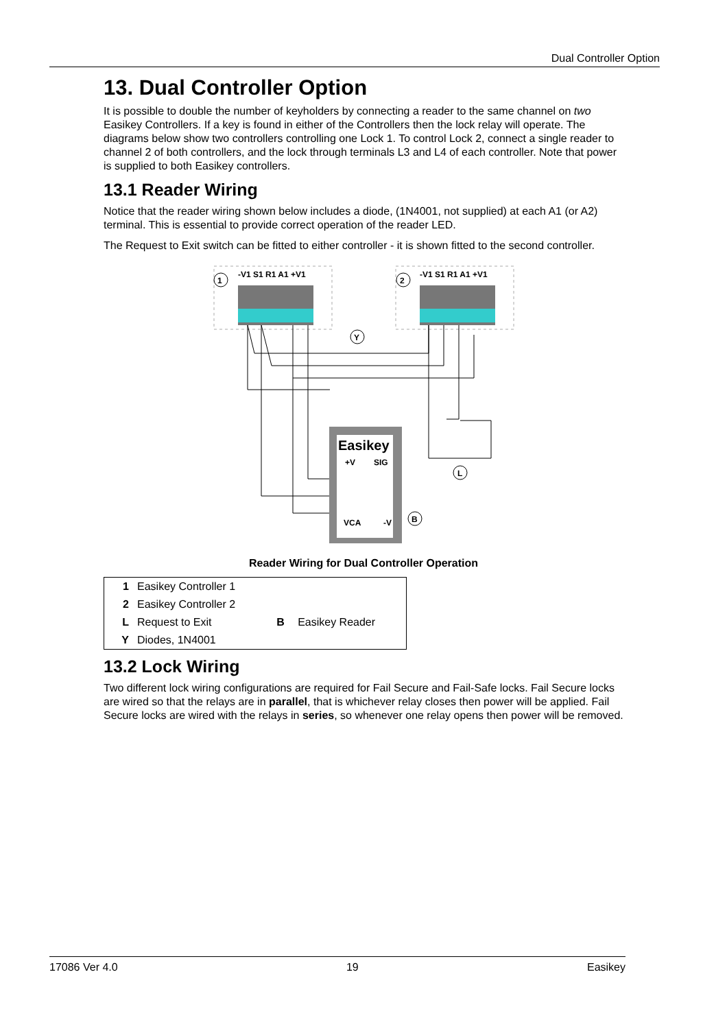Dual Controller Option
13. Dual Controller Option
It is possible to double the number of keyholders by connecting a reader to the same channel on two Easikey Controllers. If a key is found in either of the Controllers then the lock relay will operate. The diagrams below show two controllers controlling one Lock 1. To control Lock 2, connect a single reader to channel 2 of both controllers, and the lock through terminals L3 and L4 of each controller. Note that power is supplied to both Easikey controllers.
13.1 Reader Wiring
Notice that the reader wiring shown below includes a diode, (1N4001, not supplied) at each A1 (or A2) terminal. This is essential to provide correct operation of the reader LED.
The Request to Exit switch can be fitted to either controller - it is shown fitted to the second controller.
1
2
-V1 S1 R1 A1 +V1
-V1 S1 R1 A1 +V1
Easikey
+V
SIG
VCA
-V
B
Y
L
Reader Wiring for Dual Controller Operation
| 1 | Easikey Controller 1 | | |
| 2 | Easikey Controller 2 | | |
| L | Request to Exit | B | Easikey Reader |
| Y | Diodes, 1N4001 | | |
13.2 Lock Wiring
Two different lock wiring configurations are required for Fail Secure and Fail-Safe locks. Fail Secure locks are wired so that the relays are in parallel, that is whichever relay closes then power will be applied. Fail Secure locks are wired with the relays in series, so whenever one relay opens then power will be removed.
17086 Ver 4.0 19 Easikey